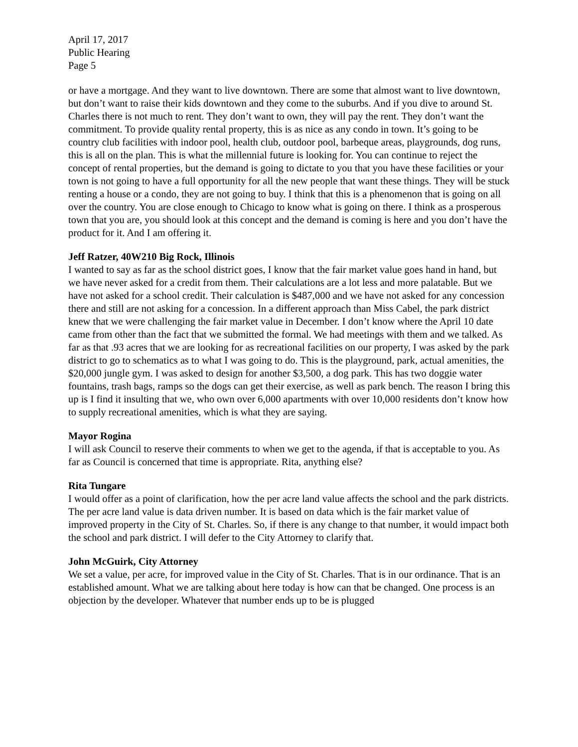April 17, 2017
Public Hearing
Page 5
or have a mortgage. And they want to live downtown. There are some that almost want to live downtown, but don’t want to raise their kids downtown and they come to the suburbs. And if you dive to around St. Charles there is not much to rent. They don’t want to own, they will pay the rent. They don’t want the commitment. To provide quality rental property, this is as nice as any condo in town. It’s going to be country club facilities with indoor pool, health club, outdoor pool, barbeque areas, playgrounds, dog runs, this is all on the plan. This is what the millennial future is looking for. You can continue to reject the concept of rental properties, but the demand is going to dictate to you that you have these facilities or your town is not going to have a full opportunity for all the new people that want these things. They will be stuck renting a house or a condo, they are not going to buy. I think that this is a phenomenon that is going on all over the country. You are close enough to Chicago to know what is going on there. I think as a prosperous town that you are, you should look at this concept and the demand is coming is here and you don’t have the product for it. And I am offering it.
Jeff Ratzer, 40W210 Big Rock, Illinois
I wanted to say as far as the school district goes, I know that the fair market value goes hand in hand, but we have never asked for a credit from them. Their calculations are a lot less and more palatable. But we have not asked for a school credit. Their calculation is $487,000 and we have not asked for any concession there and still are not asking for a concession. In a different approach than Miss Cabel, the park district knew that we were challenging the fair market value in December. I don’t know where the April 10 date came from other than the fact that we submitted the formal. We had meetings with them and we talked. As far as that .93 acres that we are looking for as recreational facilities on our property, I was asked by the park district to go to schematics as to what I was going to do. This is the playground, park, actual amenities, the $20,000 jungle gym. I was asked to design for another $3,500, a dog park. This has two doggie water fountains, trash bags, ramps so the dogs can get their exercise, as well as park bench. The reason I bring this up is I find it insulting that we, who own over 6,000 apartments with over 10,000 residents don’t know how to supply recreational amenities, which is what they are saying.
Mayor Rogina
I will ask Council to reserve their comments to when we get to the agenda, if that is acceptable to you. As far as Council is concerned that time is appropriate. Rita, anything else?
Rita Tungare
I would offer as a point of clarification, how the per acre land value affects the school and the park districts. The per acre land value is data driven number. It is based on data which is the fair market value of improved property in the City of St. Charles. So, if there is any change to that number, it would impact both the school and park district. I will defer to the City Attorney to clarify that.
John McGuirk, City Attorney
We set a value, per acre, for improved value in the City of St. Charles. That is in our ordinance. That is an established amount. What we are talking about here today is how can that be changed. One process is an objection by the developer. Whatever that number ends up to be is plugged